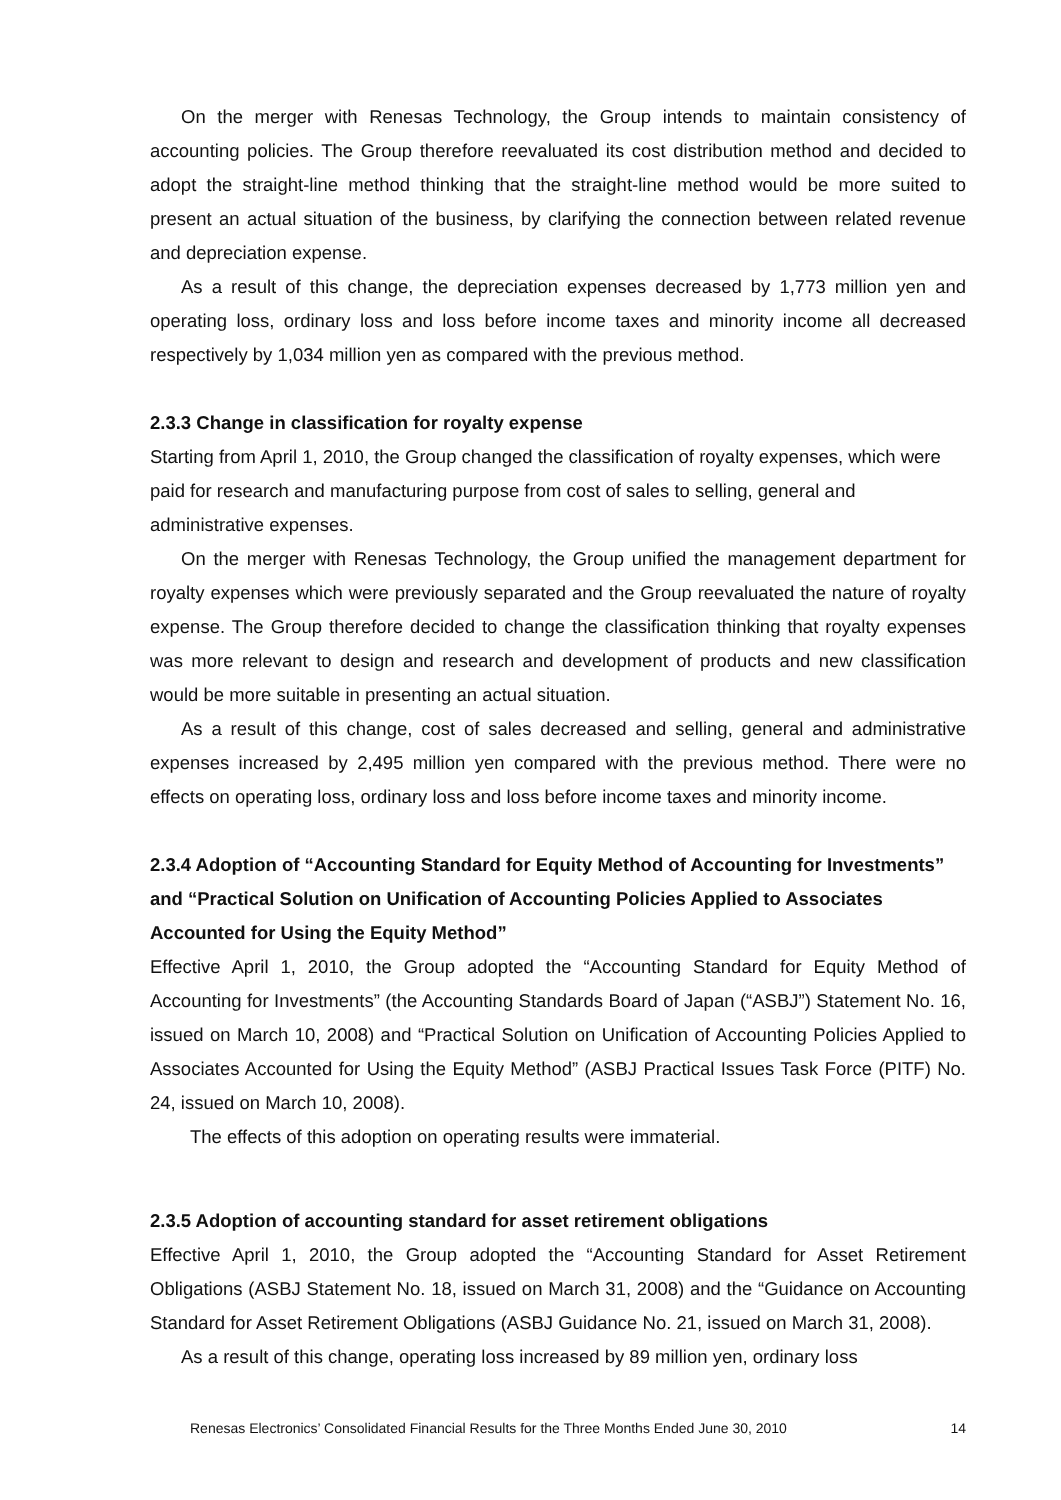On the merger with Renesas Technology, the Group intends to maintain consistency of accounting policies. The Group therefore reevaluated its cost distribution method and decided to adopt the straight-line method thinking that the straight-line method would be more suited to present an actual situation of the business, by clarifying the connection between related revenue and depreciation expense.
As a result of this change, the depreciation expenses decreased by 1,773 million yen and operating loss, ordinary loss and loss before income taxes and minority income all decreased respectively by 1,034 million yen as compared with the previous method.
2.3.3 Change in classification for royalty expense
Starting from April 1, 2010, the Group changed the classification of royalty expenses, which were paid for research and manufacturing purpose from cost of sales to selling, general and administrative expenses.
On the merger with Renesas Technology, the Group unified the management department for royalty expenses which were previously separated and the Group reevaluated the nature of royalty expense. The Group therefore decided to change the classification thinking that royalty expenses was more relevant to design and research and development of products and new classification would be more suitable in presenting an actual situation.
As a result of this change, cost of sales decreased and selling, general and administrative expenses increased by 2,495 million yen compared with the previous method. There were no effects on operating loss, ordinary loss and loss before income taxes and minority income.
2.3.4 Adoption of “Accounting Standard for Equity Method of Accounting for Investments” and “Practical Solution on Unification of Accounting Policies Applied to Associates Accounted for Using the Equity Method”
Effective April 1, 2010, the Group adopted the “Accounting Standard for Equity Method of Accounting for Investments” (the Accounting Standards Board of Japan (“ASBJ”) Statement No. 16, issued on March 10, 2008) and “Practical Solution on Unification of Accounting Policies Applied to Associates Accounted for Using the Equity Method” (ASBJ Practical Issues Task Force (PITF) No. 24, issued on March 10, 2008).
The effects of this adoption on operating results were immaterial.
2.3.5 Adoption of accounting standard for asset retirement obligations
Effective April 1, 2010, the Group adopted the “Accounting Standard for Asset Retirement Obligations (ASBJ Statement No. 18, issued on March 31, 2008) and the “Guidance on Accounting Standard for Asset Retirement Obligations (ASBJ Guidance No. 21, issued on March 31, 2008).
As a result of this change, operating loss increased by 89 million yen, ordinary loss
Renesas Electronics’ Consolidated Financial Results for the Three Months Ended June 30, 2010 14